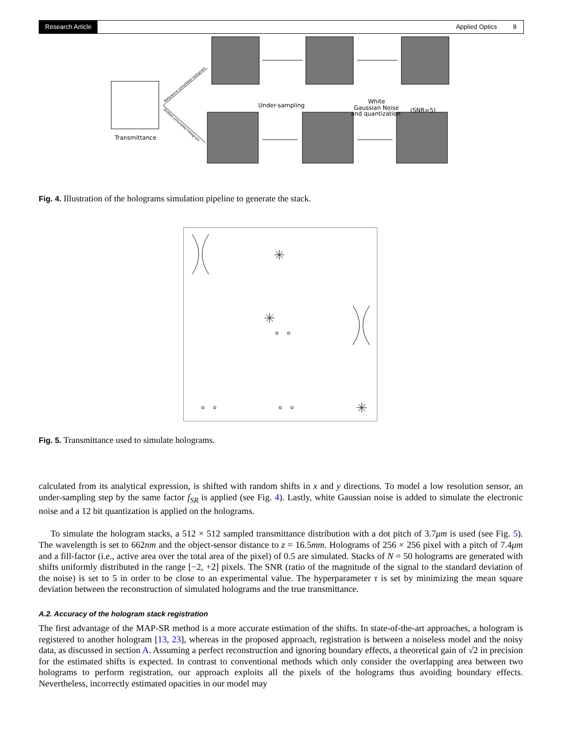Research Article Applied Optics 8
Transmittance
Under-sampling
White
Gaussian Noise
and quantization
(SNR=5)
Reference simulated hologram
Shifted simulated hologram
Fig. 4. Illustration of the holograms simulation pipeline to generate the stack.
Fig. 5. Transmittance used to simulate holograms.
calculated from its analytical expression, is shifted with random shifts in x and y directions. To model a low resolution sensor, an under-sampling step by the same factor f<sub>SR</sub> is applied (see Fig. 4). Lastly, white Gaussian noise is added to simulate the electronic noise and a 12 bit quantization is applied on the holograms.
To simulate the hologram stacks, a 512 × 512 sampled transmittance distribution with a dot pitch of 3.7μm is used (see Fig. 5). The wavelength is set to 662nm and the object-sensor distance to z = 16.5mm. Holograms of 256 × 256 pixel with a pitch of 7.4μm and a fill-factor (i.e., active area over the total area of the pixel) of 0.5 are simulated. Stacks of N = 50 holograms are generated with shifts uniformly distributed in the range [−2, +2] pixels. The SNR (ratio of the magnitude of the signal to the standard deviation of the noise) is set to 5 in order to be close to an experimental value. The hyperparameter τ is set by minimizing the mean square deviation between the reconstruction of simulated holograms and the true transmittance.
A.2. Accuracy of the hologram stack registration
The first advantage of the MAP-SR method is a more accurate estimation of the shifts. In state-of-the-art approaches, a hologram is registered to another hologram [13, 23], whereas in the proposed approach, registration is between a noiseless model and the noisy data, as discussed in section A. Assuming a perfect reconstruction and ignoring boundary effects, a theoretical gain of √2 in precision for the estimated shifts is expected. In contrast to conventional methods which only consider the overlapping area between two holograms to perform registration, our approach exploits all the pixels of the holograms thus avoiding boundary effects. Nevertheless, incorrectly estimated opacities in our model may